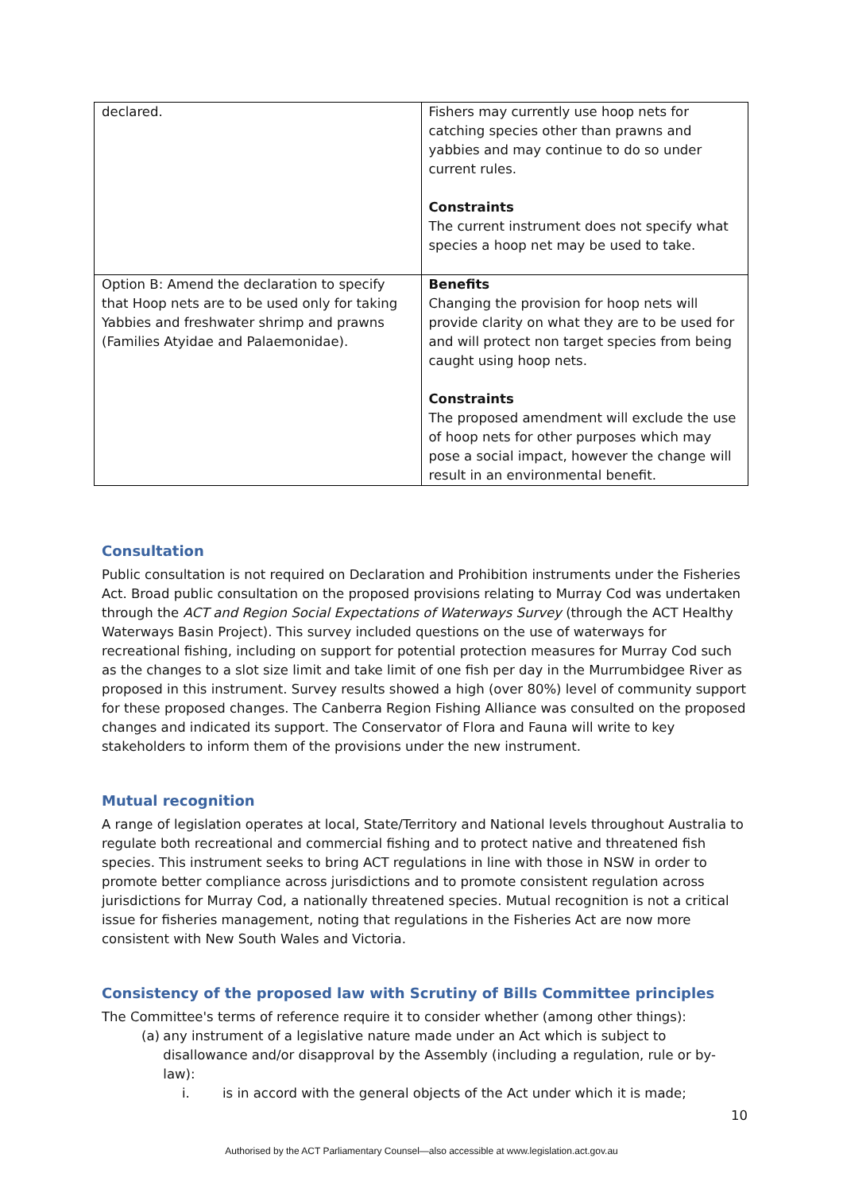| declared. | Fishers may currently use hoop nets for catching species other than prawns and yabbies and may continue to do so under current rules. Constraints The current instrument does not specify what species a hoop net may be used to take. |
| Option B: Amend the declaration to specify that Hoop nets are to be used only for taking Yabbies and freshwater shrimp and prawns (Families Atyidae and Palaemonidae). | Benefits Changing the provision for hoop nets will provide clarity on what they are to be used for and will protect non target species from being caught using hoop nets. Constraints The proposed amendment will exclude the use of hoop nets for other purposes which may pose a social impact, however the change will result in an environmental benefit. |
Consultation
Public consultation is not required on Declaration and Prohibition instruments under the Fisheries Act. Broad public consultation on the proposed provisions relating to Murray Cod was undertaken through the ACT and Region Social Expectations of Waterways Survey (through the ACT Healthy Waterways Basin Project). This survey included questions on the use of waterways for recreational fishing, including on support for potential protection measures for Murray Cod such as the changes to a slot size limit and take limit of one fish per day in the Murrumbidgee River as proposed in this instrument. Survey results showed a high (over 80%) level of community support for these proposed changes. The Canberra Region Fishing Alliance was consulted on the proposed changes and indicated its support. The Conservator of Flora and Fauna will write to key stakeholders to inform them of the provisions under the new instrument.
Mutual recognition
A range of legislation operates at local, State/Territory and National levels throughout Australia to regulate both recreational and commercial fishing and to protect native and threatened fish species. This instrument seeks to bring ACT regulations in line with those in NSW in order to promote better compliance across jurisdictions and to promote consistent regulation across jurisdictions for Murray Cod, a nationally threatened species. Mutual recognition is not a critical issue for fisheries management, noting that regulations in the Fisheries Act are now more consistent with New South Wales and Victoria.
Consistency of the proposed law with Scrutiny of Bills Committee principles
The Committee's terms of reference require it to consider whether (among other things):
(a) any instrument of a legislative nature made under an Act which is subject to disallowance and/or disapproval by the Assembly (including a regulation, rule or by-law):
i. is in accord with the general objects of the Act under which it is made;
10
Authorised by the ACT Parliamentary Counsel—also accessible at www.legislation.act.gov.au